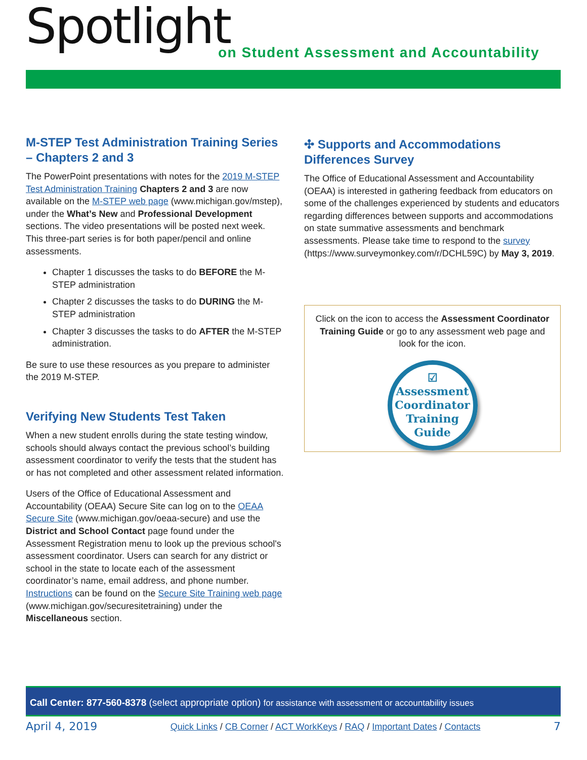Spotlight
on Student Assessment and Accountability
M-STEP Test Administration Training Series – Chapters 2 and 3
The PowerPoint presentations with notes for the 2019 M-STEP Test Administration Training Chapters 2 and 3 are now available on the M-STEP web page (www.michigan.gov/mstep), under the What’s New and Professional Development sections. The video presentations will be posted next week. This three-part series is for both paper/pencil and online assessments.
Chapter 1 discusses the tasks to do BEFORE the M-STEP administration
Chapter 2 discusses the tasks to do DURING the M-STEP administration
Chapter 3 discusses the tasks to do AFTER the M-STEP administration.
Be sure to use these resources as you prepare to administer the 2019 M-STEP.
Verifying New Students Test Taken
When a new student enrolls during the state testing window, schools should always contact the previous school’s building assessment coordinator to verify the tests that the student has or has not completed and other assessment related information.
Users of the Office of Educational Assessment and Accountability (OEAA) Secure Site can log on to the OEAA Secure Site (www.michigan.gov/oeaa-secure) and use the District and School Contact page found under the Assessment Registration menu to look up the previous school's assessment coordinator. Users can search for any district or school in the state to locate each of the assessment coordinator’s name, email address, and phone number. Instructions can be found on the Secure Site Training web page (www.michigan.gov/securesitetraining) under the Miscellaneous section.
✣ Supports and Accommodations Differences Survey
The Office of Educational Assessment and Accountability (OEAA) is interested in gathering feedback from educators on some of the challenges experienced by students and educators regarding differences between supports and accommodations on state summative assessments and benchmark assessments. Please take time to respond to the survey (https://www.surveymonkey.com/r/DCHL59C) by May 3, 2019.
Click on the icon to access the Assessment Coordinator Training Guide or go to any assessment web page and look for the icon.
☑
Assessment
Coordinator
Training
Guide
Call Center: 877-560-8378 (select appropriate option) for assistance with assessment or accountability issues
April 4, 2019 Quick Links / CB Corner / ACT WorkKeys / RAQ / Important Dates / Contacts 7